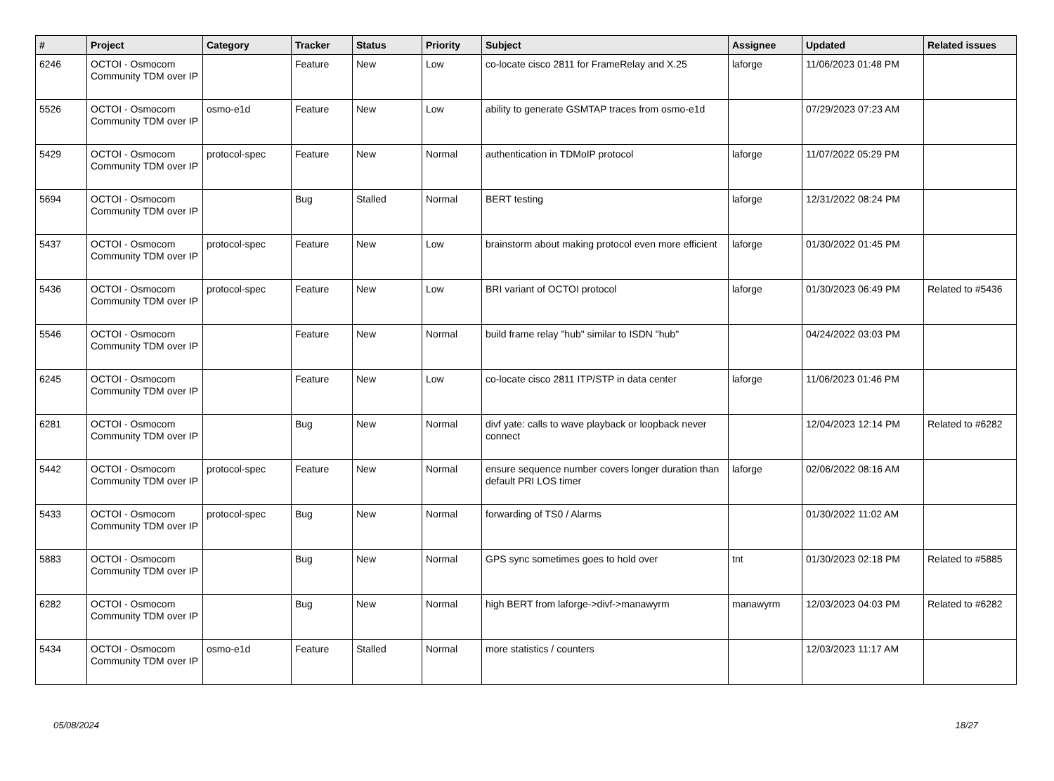| # | Project | Category | Tracker | Status | Priority | Subject | Assignee | Updated | Related issues |
| --- | --- | --- | --- | --- | --- | --- | --- | --- | --- |
| 6246 | OCTOI - Osmocom Community TDM over IP | | Feature | New | Low | co-locate cisco 2811 for FrameRelay and X.25 | laforge | 11/06/2023 01:48 PM | |
| 5526 | OCTOI - Osmocom Community TDM over IP | osmo-e1d | Feature | New | Low | ability to generate GSMTAP traces from osmo-e1d | | 07/29/2023 07:23 AM | |
| 5429 | OCTOI - Osmocom Community TDM over IP | protocol-spec | Feature | New | Normal | authentication in TDMoIP protocol | laforge | 11/07/2022 05:29 PM | |
| 5694 | OCTOI - Osmocom Community TDM over IP | | Bug | Stalled | Normal | BERT testing | laforge | 12/31/2022 08:24 PM | |
| 5437 | OCTOI - Osmocom Community TDM over IP | protocol-spec | Feature | New | Low | brainstorm about making protocol even more efficient | laforge | 01/30/2022 01:45 PM | |
| 5436 | OCTOI - Osmocom Community TDM over IP | protocol-spec | Feature | New | Low | BRI variant of OCTOI protocol | laforge | 01/30/2023 06:49 PM | Related to #5436 |
| 5546 | OCTOI - Osmocom Community TDM over IP | | Feature | New | Normal | build frame relay "hub" similar to ISDN "hub" | | 04/24/2022 03:03 PM | |
| 6245 | OCTOI - Osmocom Community TDM over IP | | Feature | New | Low | co-locate cisco 2811 ITP/STP in data center | laforge | 11/06/2023 01:46 PM | |
| 6281 | OCTOI - Osmocom Community TDM over IP | | Bug | New | Normal | divf yate: calls to wave playback or loopback never connect | | 12/04/2023 12:14 PM | Related to #6282 |
| 5442 | OCTOI - Osmocom Community TDM over IP | protocol-spec | Feature | New | Normal | ensure sequence number covers longer duration than default PRI LOS timer | laforge | 02/06/2022 08:16 AM | |
| 5433 | OCTOI - Osmocom Community TDM over IP | protocol-spec | Bug | New | Normal | forwarding of TS0 / Alarms | | 01/30/2022 11:02 AM | |
| 5883 | OCTOI - Osmocom Community TDM over IP | | Bug | New | Normal | GPS sync sometimes goes to hold over | tnt | 01/30/2023 02:18 PM | Related to #5885 |
| 6282 | OCTOI - Osmocom Community TDM over IP | | Bug | New | Normal | high BERT from laforge->divf->manawyrm | manawyrm | 12/03/2023 04:03 PM | Related to #6282 |
| 5434 | OCTOI - Osmocom Community TDM over IP | osmo-e1d | Feature | Stalled | Normal | more statistics / counters | | 12/03/2023 11:17 AM | |
05/08/2024 18/27